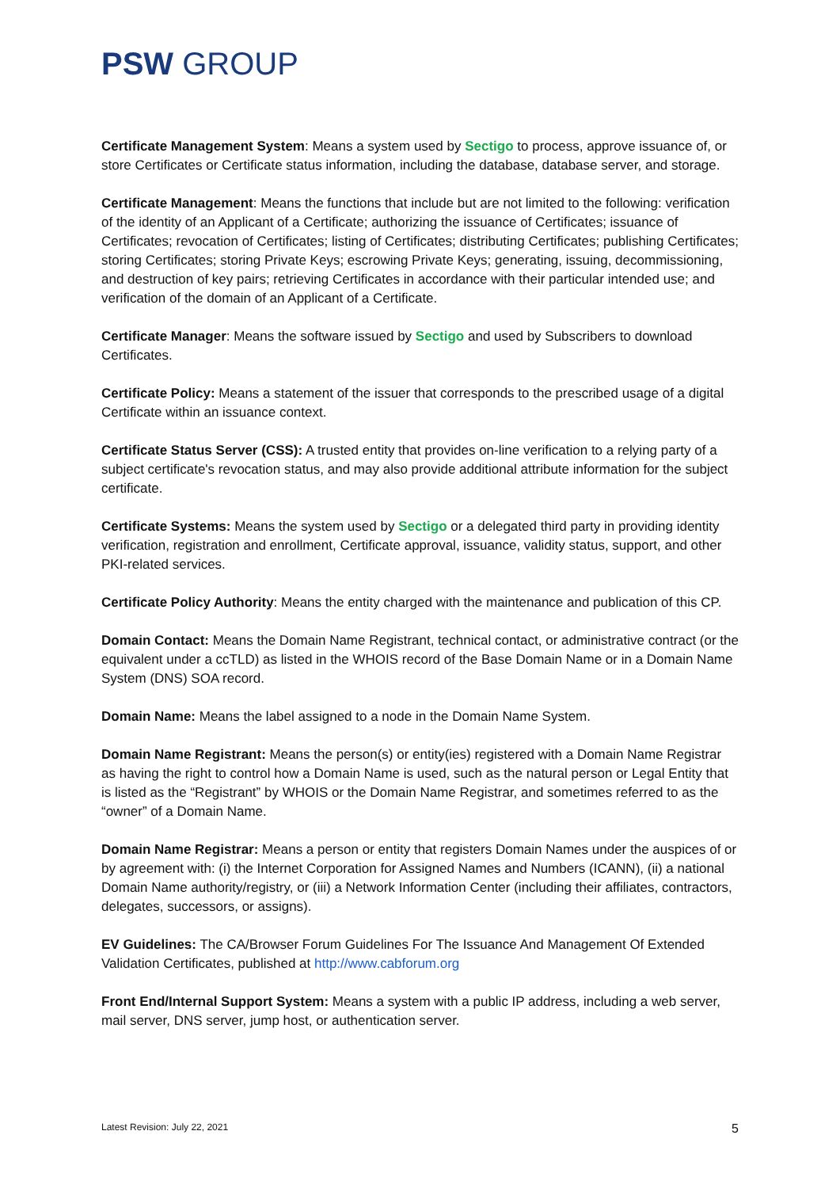PSW GROUP
Certificate Management System: Means a system used by Sectigo to process, approve issuance of, or store Certificates or Certificate status information, including the database, database server, and storage.
Certificate Management: Means the functions that include but are not limited to the following: verification of the identity of an Applicant of a Certificate; authorizing the issuance of Certificates; issuance of Certificates; revocation of Certificates; listing of Certificates; distributing Certificates; publishing Certificates; storing Certificates; storing Private Keys; escrowing Private Keys; generating, issuing, decommissioning, and destruction of key pairs; retrieving Certificates in accordance with their particular intended use; and verification of the domain of an Applicant of a Certificate.
Certificate Manager: Means the software issued by Sectigo and used by Subscribers to download Certificates.
Certificate Policy: Means a statement of the issuer that corresponds to the prescribed usage of a digital Certificate within an issuance context.
Certificate Status Server (CSS): A trusted entity that provides on-line verification to a relying party of a subject certificate's revocation status, and may also provide additional attribute information for the subject certificate.
Certificate Systems: Means the system used by Sectigo or a delegated third party in providing identity verification, registration and enrollment, Certificate approval, issuance, validity status, support, and other PKI-related services.
Certificate Policy Authority: Means the entity charged with the maintenance and publication of this CP.
Domain Contact: Means the Domain Name Registrant, technical contact, or administrative contract (or the equivalent under a ccTLD) as listed in the WHOIS record of the Base Domain Name or in a Domain Name System (DNS) SOA record.
Domain Name: Means the label assigned to a node in the Domain Name System.
Domain Name Registrant: Means the person(s) or entity(ies) registered with a Domain Name Registrar as having the right to control how a Domain Name is used, such as the natural person or Legal Entity that is listed as the “Registrant” by WHOIS or the Domain Name Registrar, and sometimes referred to as the “owner” of a Domain Name.
Domain Name Registrar: Means a person or entity that registers Domain Names under the auspices of or by agreement with: (i) the Internet Corporation for Assigned Names and Numbers (ICANN), (ii) a national Domain Name authority/registry, or (iii) a Network Information Center (including their affiliates, contractors, delegates, successors, or assigns).
EV Guidelines: The CA/Browser Forum Guidelines For The Issuance And Management Of Extended Validation Certificates, published at http://www.cabforum.org
Front End/Internal Support System: Means a system with a public IP address, including a web server, mail server, DNS server, jump host, or authentication server.
Latest Revision: July 22, 2021 5